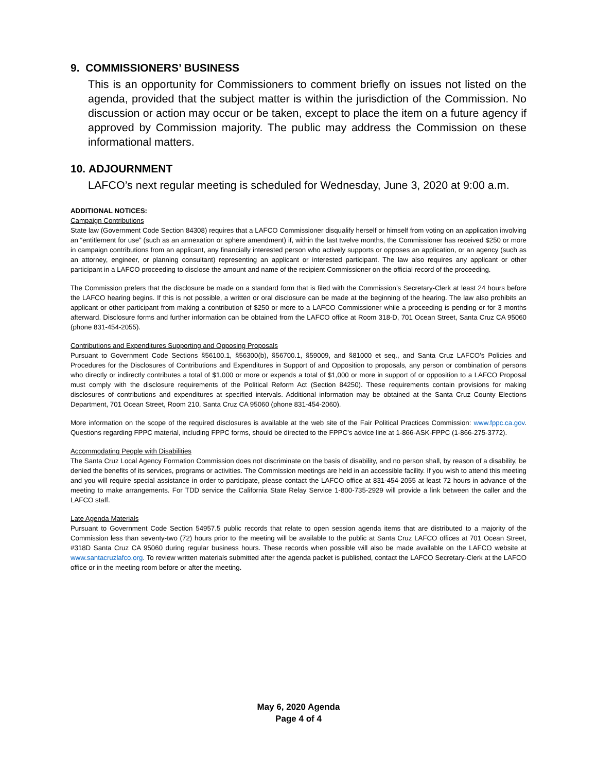9. COMMISSIONERS’ BUSINESS
This is an opportunity for Commissioners to comment briefly on issues not listed on the agenda, provided that the subject matter is within the jurisdiction of the Commission. No discussion or action may occur or be taken, except to place the item on a future agency if approved by Commission majority. The public may address the Commission on these informational matters.
10. ADJOURNMENT
LAFCO’s next regular meeting is scheduled for Wednesday, June 3, 2020 at 9:00 a.m.
ADDITIONAL NOTICES:
Campaign Contributions
State law (Government Code Section 84308) requires that a LAFCO Commissioner disqualify herself or himself from voting on an application involving an “entitlement for use” (such as an annexation or sphere amendment) if, within the last twelve months, the Commissioner has received $250 or more in campaign contributions from an applicant, any financially interested person who actively supports or opposes an application, or an agency (such as an attorney, engineer, or planning consultant) representing an applicant or interested participant. The law also requires any applicant or other participant in a LAFCO proceeding to disclose the amount and name of the recipient Commissioner on the official record of the proceeding.
The Commission prefers that the disclosure be made on a standard form that is filed with the Commission’s Secretary-Clerk at least 24 hours before the LAFCO hearing begins. If this is not possible, a written or oral disclosure can be made at the beginning of the hearing. The law also prohibits an applicant or other participant from making a contribution of $250 or more to a LAFCO Commissioner while a proceeding is pending or for 3 months afterward. Disclosure forms and further information can be obtained from the LAFCO office at Room 318-D, 701 Ocean Street, Santa Cruz CA 95060 (phone 831-454-2055).
Contributions and Expenditures Supporting and Opposing Proposals
Pursuant to Government Code Sections §56100.1, §56300(b), §56700.1, §59009, and §81000 et seq., and Santa Cruz LAFCO’s Policies and Procedures for the Disclosures of Contributions and Expenditures in Support of and Opposition to proposals, any person or combination of persons who directly or indirectly contributes a total of $1,000 or more or expends a total of $1,000 or more in support of or opposition to a LAFCO Proposal must comply with the disclosure requirements of the Political Reform Act (Section 84250). These requirements contain provisions for making disclosures of contributions and expenditures at specified intervals. Additional information may be obtained at the Santa Cruz County Elections Department, 701 Ocean Street, Room 210, Santa Cruz CA 95060 (phone 831-454-2060).
More information on the scope of the required disclosures is available at the web site of the Fair Political Practices Commission: www.fppc.ca.gov. Questions regarding FPPC material, including FPPC forms, should be directed to the FPPC’s advice line at 1-866-ASK-FPPC (1-866-275-3772).
Accommodating People with Disabilities
The Santa Cruz Local Agency Formation Commission does not discriminate on the basis of disability, and no person shall, by reason of a disability, be denied the benefits of its services, programs or activities. The Commission meetings are held in an accessible facility. If you wish to attend this meeting and you will require special assistance in order to participate, please contact the LAFCO office at 831-454-2055 at least 72 hours in advance of the meeting to make arrangements. For TDD service the California State Relay Service 1-800-735-2929 will provide a link between the caller and the LAFCO staff.
Late Agenda Materials
Pursuant to Government Code Section 54957.5 public records that relate to open session agenda items that are distributed to a majority of the Commission less than seventy-two (72) hours prior to the meeting will be available to the public at Santa Cruz LAFCO offices at 701 Ocean Street, #318D Santa Cruz CA 95060 during regular business hours. These records when possible will also be made available on the LAFCO website at www.santacruzlafco.org. To review written materials submitted after the agenda packet is published, contact the LAFCO Secretary-Clerk at the LAFCO office or in the meeting room before or after the meeting.
May 6, 2020 Agenda
Page 4 of 4